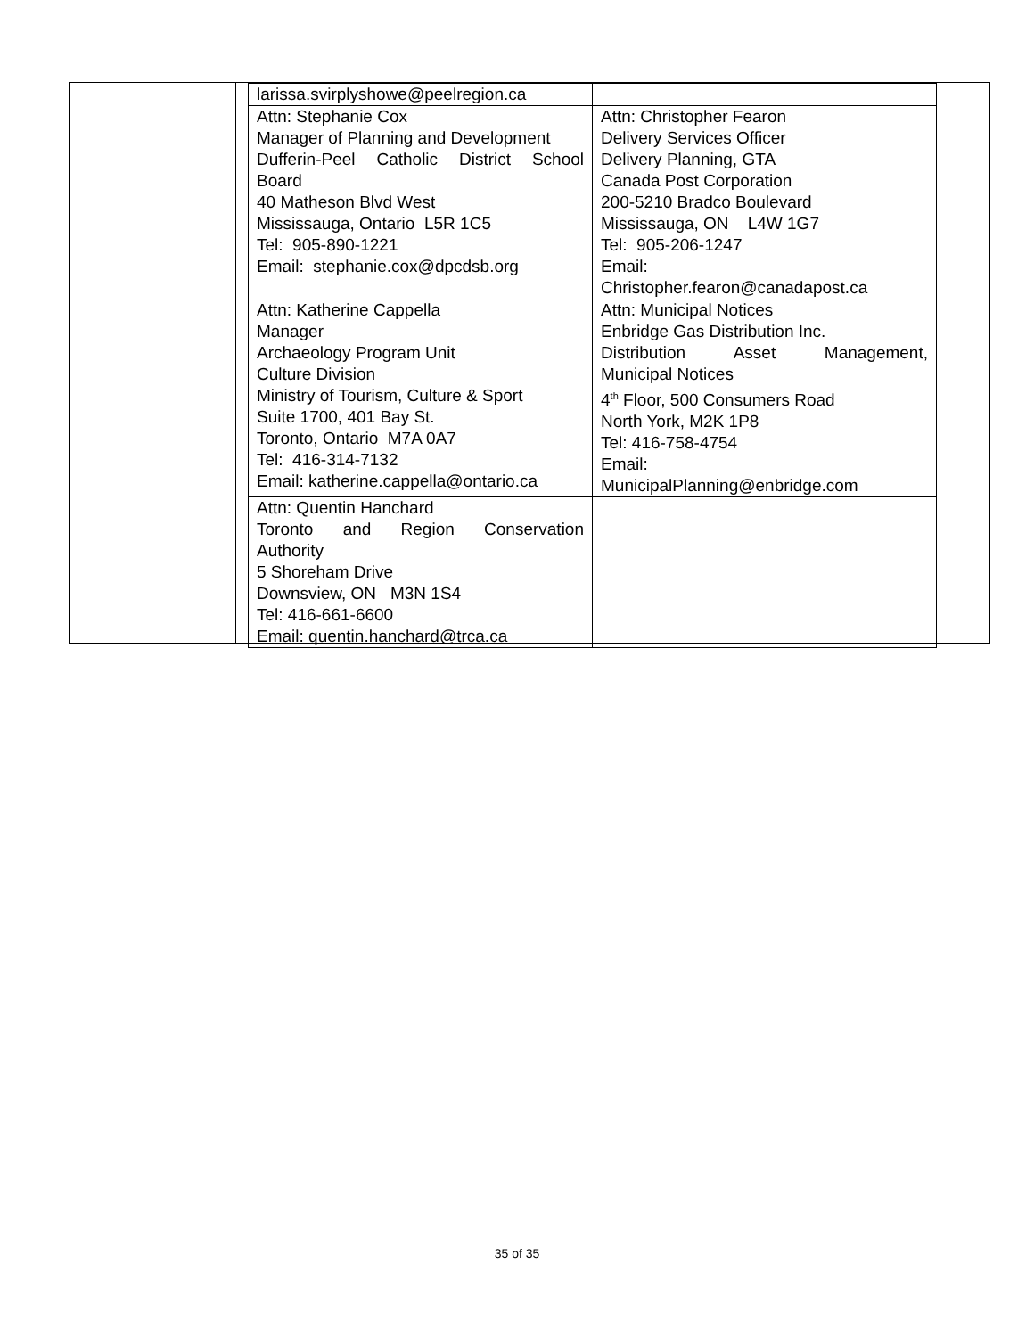| larissa.svirplyshowe@peelregion.ca | |
| Attn: Stephanie Cox Manager of Planning and Development Dufferin-Peel Catholic District School Board 40 Matheson Blvd West Mississauga, Ontario L5R 1C5 Tel: 905-890-1221 Email: stephanie.cox@dpcdsb.org | Attn: Christopher Fearon Delivery Services Officer Delivery Planning, GTA Canada Post Corporation 200-5210 Bradco Boulevard Mississauga, ON L4W 1G7 Tel: 905-206-1247 Email: Christopher.fearon@canadapost.ca |
| Attn: Katherine Cappella Manager Archaeology Program Unit Culture Division Ministry of Tourism, Culture & Sport Suite 1700, 401 Bay St. Toronto, Ontario M7A 0A7 Tel: 416-314-7132 Email: katherine.cappella@ontario.ca | Attn: Municipal Notices Enbridge Gas Distribution Inc. Distribution Asset Management, Municipal Notices 4<sup>th</sup> Floor, 500 Consumers Road North York, M2K 1P8 Tel: 416-758-4754 Email: MunicipalPlanning@enbridge.com |
| Attn: Quentin Hanchard Toronto and Region Conservation Authority 5 Shoreham Drive Downsview, ON M3N 1S4 Tel: 416-661-6600 Email: quentin.hanchard@trca.ca | |
35 of 35